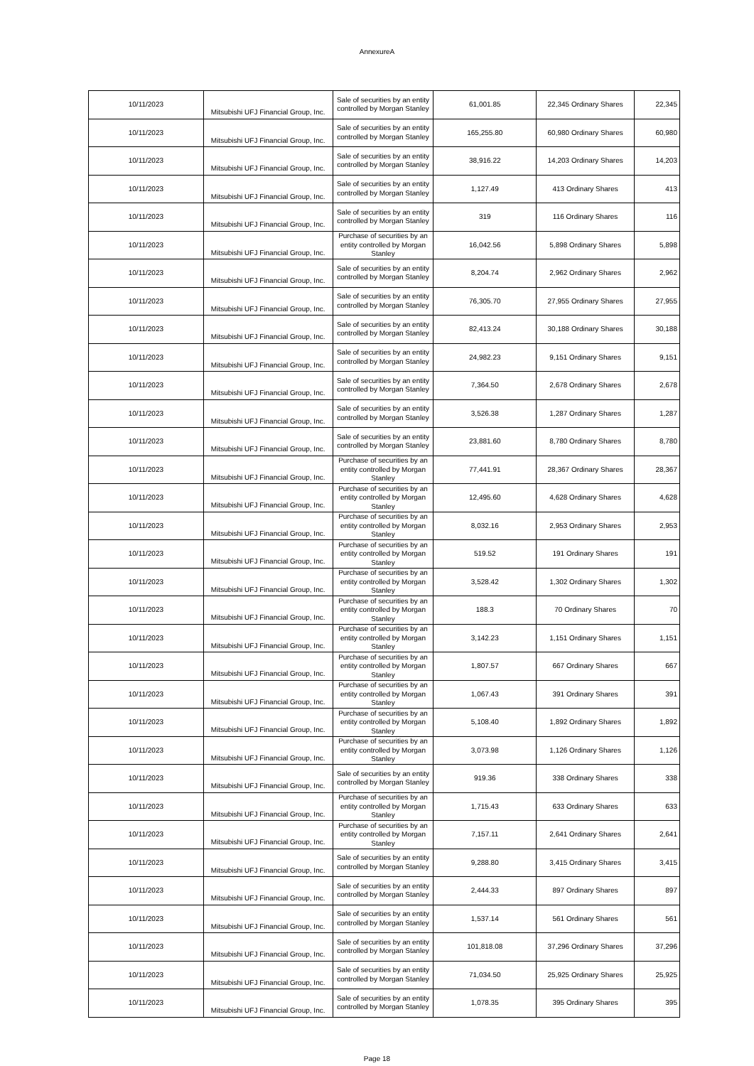AnnexureA
| 10/11/2023 | Mitsubishi UFJ Financial Group, Inc. | Sale of securities by an entity controlled by Morgan Stanley | 61,001.85 | 22,345 Ordinary Shares | 22,345 |
| 10/11/2023 | Mitsubishi UFJ Financial Group, Inc. | Sale of securities by an entity controlled by Morgan Stanley | 165,255.80 | 60,980 Ordinary Shares | 60,980 |
| 10/11/2023 | Mitsubishi UFJ Financial Group, Inc. | Sale of securities by an entity controlled by Morgan Stanley | 38,916.22 | 14,203 Ordinary Shares | 14,203 |
| 10/11/2023 | Mitsubishi UFJ Financial Group, Inc. | Sale of securities by an entity controlled by Morgan Stanley | 1,127.49 | 413 Ordinary Shares | 413 |
| 10/11/2023 | Mitsubishi UFJ Financial Group, Inc. | Sale of securities by an entity controlled by Morgan Stanley | 319 | 116 Ordinary Shares | 116 |
| 10/11/2023 | Mitsubishi UFJ Financial Group, Inc. | Purchase of securities by an entity controlled by Morgan Stanley | 16,042.56 | 5,898 Ordinary Shares | 5,898 |
| 10/11/2023 | Mitsubishi UFJ Financial Group, Inc. | Sale of securities by an entity controlled by Morgan Stanley | 8,204.74 | 2,962 Ordinary Shares | 2,962 |
| 10/11/2023 | Mitsubishi UFJ Financial Group, Inc. | Sale of securities by an entity controlled by Morgan Stanley | 76,305.70 | 27,955 Ordinary Shares | 27,955 |
| 10/11/2023 | Mitsubishi UFJ Financial Group, Inc. | Sale of securities by an entity controlled by Morgan Stanley | 82,413.24 | 30,188 Ordinary Shares | 30,188 |
| 10/11/2023 | Mitsubishi UFJ Financial Group, Inc. | Sale of securities by an entity controlled by Morgan Stanley | 24,982.23 | 9,151 Ordinary Shares | 9,151 |
| 10/11/2023 | Mitsubishi UFJ Financial Group, Inc. | Sale of securities by an entity controlled by Morgan Stanley | 7,364.50 | 2,678 Ordinary Shares | 2,678 |
| 10/11/2023 | Mitsubishi UFJ Financial Group, Inc. | Sale of securities by an entity controlled by Morgan Stanley | 3,526.38 | 1,287 Ordinary Shares | 1,287 |
| 10/11/2023 | Mitsubishi UFJ Financial Group, Inc. | Sale of securities by an entity controlled by Morgan Stanley | 23,881.60 | 8,780 Ordinary Shares | 8,780 |
| 10/11/2023 | Mitsubishi UFJ Financial Group, Inc. | Purchase of securities by an entity controlled by Morgan Stanley | 77,441.91 | 28,367 Ordinary Shares | 28,367 |
| 10/11/2023 | Mitsubishi UFJ Financial Group, Inc. | Purchase of securities by an entity controlled by Morgan Stanley | 12,495.60 | 4,628 Ordinary Shares | 4,628 |
| 10/11/2023 | Mitsubishi UFJ Financial Group, Inc. | Purchase of securities by an entity controlled by Morgan Stanley | 8,032.16 | 2,953 Ordinary Shares | 2,953 |
| 10/11/2023 | Mitsubishi UFJ Financial Group, Inc. | Purchase of securities by an entity controlled by Morgan Stanley | 519.52 | 191 Ordinary Shares | 191 |
| 10/11/2023 | Mitsubishi UFJ Financial Group, Inc. | Purchase of securities by an entity controlled by Morgan Stanley | 3,528.42 | 1,302 Ordinary Shares | 1,302 |
| 10/11/2023 | Mitsubishi UFJ Financial Group, Inc. | Purchase of securities by an entity controlled by Morgan Stanley | 188.3 | 70 Ordinary Shares | 70 |
| 10/11/2023 | Mitsubishi UFJ Financial Group, Inc. | Purchase of securities by an entity controlled by Morgan Stanley | 3,142.23 | 1,151 Ordinary Shares | 1,151 |
| 10/11/2023 | Mitsubishi UFJ Financial Group, Inc. | Purchase of securities by an entity controlled by Morgan Stanley | 1,807.57 | 667 Ordinary Shares | 667 |
| 10/11/2023 | Mitsubishi UFJ Financial Group, Inc. | Purchase of securities by an entity controlled by Morgan Stanley | 1,067.43 | 391 Ordinary Shares | 391 |
| 10/11/2023 | Mitsubishi UFJ Financial Group, Inc. | Purchase of securities by an entity controlled by Morgan Stanley | 5,108.40 | 1,892 Ordinary Shares | 1,892 |
| 10/11/2023 | Mitsubishi UFJ Financial Group, Inc. | Purchase of securities by an entity controlled by Morgan Stanley | 3,073.98 | 1,126 Ordinary Shares | 1,126 |
| 10/11/2023 | Mitsubishi UFJ Financial Group, Inc. | Sale of securities by an entity controlled by Morgan Stanley | 919.36 | 338 Ordinary Shares | 338 |
| 10/11/2023 | Mitsubishi UFJ Financial Group, Inc. | Purchase of securities by an entity controlled by Morgan Stanley | 1,715.43 | 633 Ordinary Shares | 633 |
| 10/11/2023 | Mitsubishi UFJ Financial Group, Inc. | Purchase of securities by an entity controlled by Morgan Stanley | 7,157.11 | 2,641 Ordinary Shares | 2,641 |
| 10/11/2023 | Mitsubishi UFJ Financial Group, Inc. | Sale of securities by an entity controlled by Morgan Stanley | 9,288.80 | 3,415 Ordinary Shares | 3,415 |
| 10/11/2023 | Mitsubishi UFJ Financial Group, Inc. | Sale of securities by an entity controlled by Morgan Stanley | 2,444.33 | 897 Ordinary Shares | 897 |
| 10/11/2023 | Mitsubishi UFJ Financial Group, Inc. | Sale of securities by an entity controlled by Morgan Stanley | 1,537.14 | 561 Ordinary Shares | 561 |
| 10/11/2023 | Mitsubishi UFJ Financial Group, Inc. | Sale of securities by an entity controlled by Morgan Stanley | 101,818.08 | 37,296 Ordinary Shares | 37,296 |
| 10/11/2023 | Mitsubishi UFJ Financial Group, Inc. | Sale of securities by an entity controlled by Morgan Stanley | 71,034.50 | 25,925 Ordinary Shares | 25,925 |
| 10/11/2023 | Mitsubishi UFJ Financial Group, Inc. | Sale of securities by an entity controlled by Morgan Stanley | 1,078.35 | 395 Ordinary Shares | 395 |
Page 18